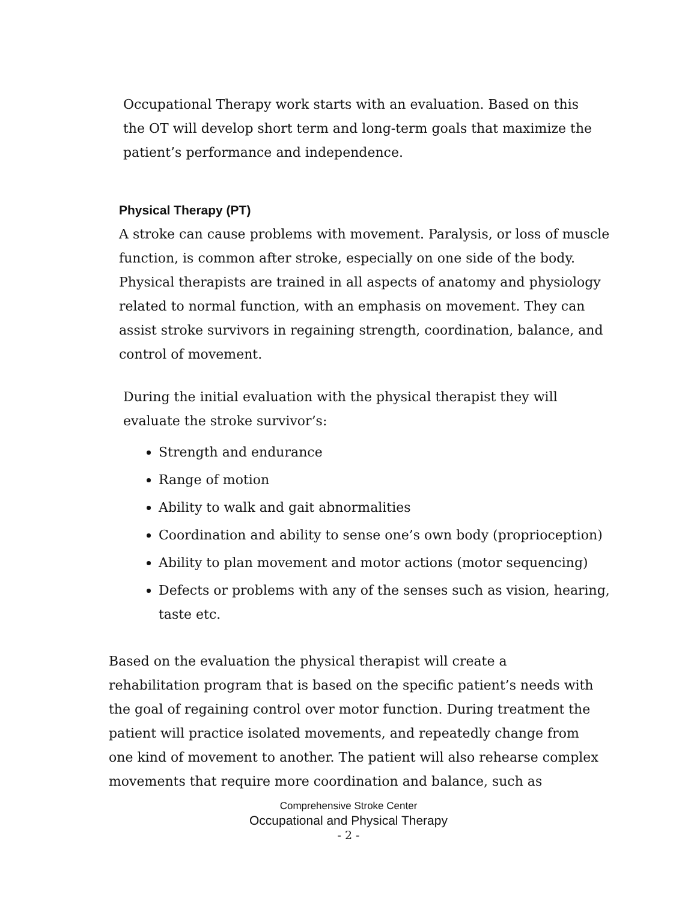Occupational Therapy work starts with an evaluation. Based on this the OT will develop short term and long-term goals that maximize the patient’s performance and independence.
Physical Therapy (PT)
A stroke can cause problems with movement. Paralysis, or loss of muscle function, is common after stroke, especially on one side of the body. Physical therapists are trained in all aspects of anatomy and physiology related to normal function, with an emphasis on movement. They can assist stroke survivors in regaining strength, coordination, balance, and control of movement.
During the initial evaluation with the physical therapist they will evaluate the stroke survivor’s:
Strength and endurance
Range of motion
Ability to walk and gait abnormalities
Coordination and ability to sense one’s own body (proprioception)
Ability to plan movement and motor actions (motor sequencing)
Defects or problems with any of the senses such as vision, hearing, taste etc.
Based on the evaluation the physical therapist will create a rehabilitation program that is based on the specific patient’s needs with the goal of regaining control over motor function. During treatment the patient will practice isolated movements, and repeatedly change from one kind of movement to another. The patient will also rehearse complex movements that require more coordination and balance, such as
Comprehensive Stroke Center
Occupational and Physical Therapy
- 2 -